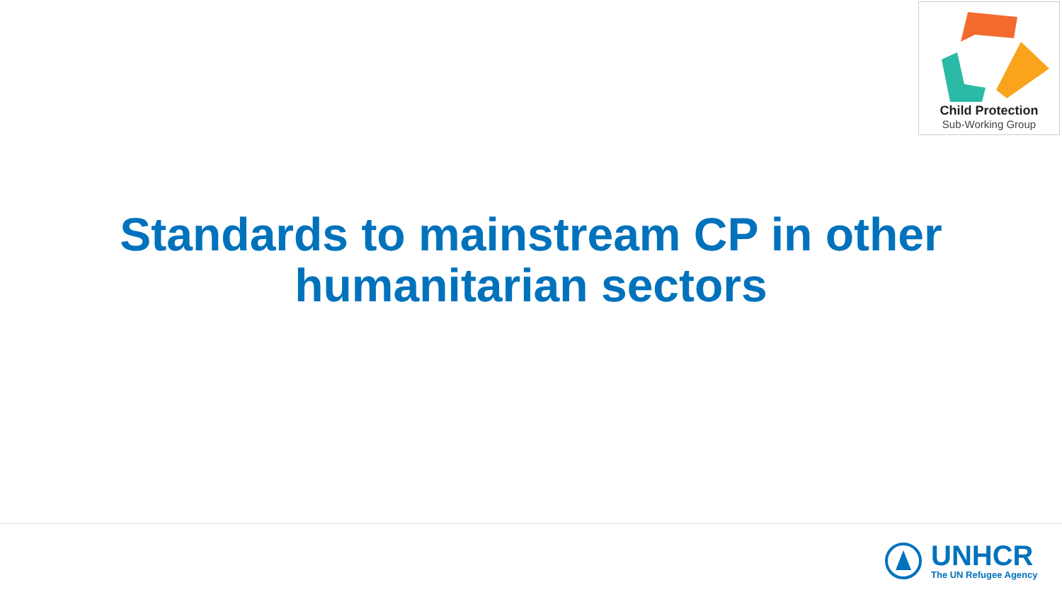Child Protection
Sub-Working Group
Standards to mainstream CP in other
humanitarian sectors
UNHCR
The UN Refugee Agency